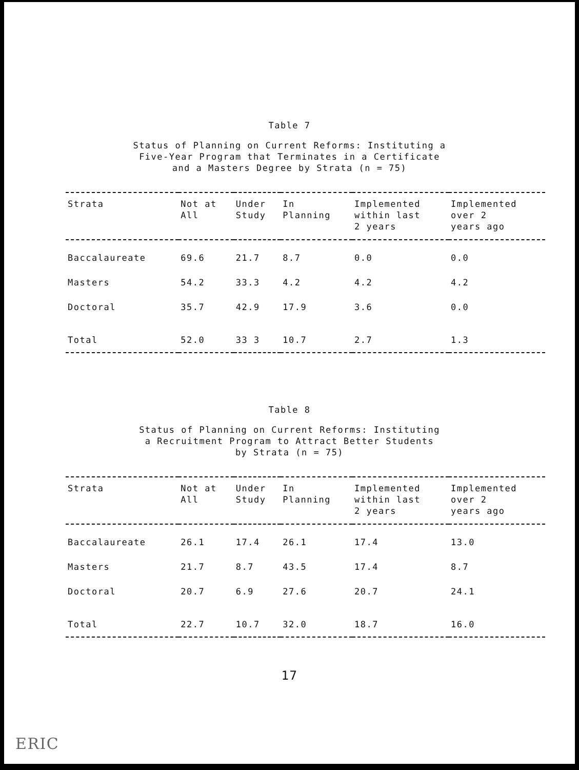Table 7
Status of Planning on Current Reforms: Instituting a
Five-Year Program that Terminates in a Certificate
and a Masters Degree by Strata (n = 75)
| Strata | Not at All | Under Study | In Planning | Implemented within last 2 years | Implemented over 2 years ago |
| --- | --- | --- | --- | --- | --- |
| Baccalaureate | 69.6 | 21.7 | 8.7 | 0.0 | 0.0 |
| Masters | 54.2 | 33.3 | 4.2 | 4.2 | 4.2 |
| Doctoral | 35.7 | 42.9 | 17.9 | 3.6 | 0.0 |
| Total | 52.0 | 33 3 | 10.7 | 2.7 | 1.3 |
Table 8
Status of Planning on Current Reforms: Instituting
a Recruitment Program to Attract Better Students
by Strata (n = 75)
| Strata | Not at All | Under Study | In Planning | Implemented within last 2 years | Implemented over 2 years ago |
| --- | --- | --- | --- | --- | --- |
| Baccalaureate | 26.1 | 17.4 | 26.1 | 17.4 | 13.0 |
| Masters | 21.7 | 8.7 | 43.5 | 17.4 | 8.7 |
| Doctoral | 20.7 | 6.9 | 27.6 | 20.7 | 24.1 |
| Total | 22.7 | 10.7 | 32.0 | 18.7 | 16.0 |
17
ERIC